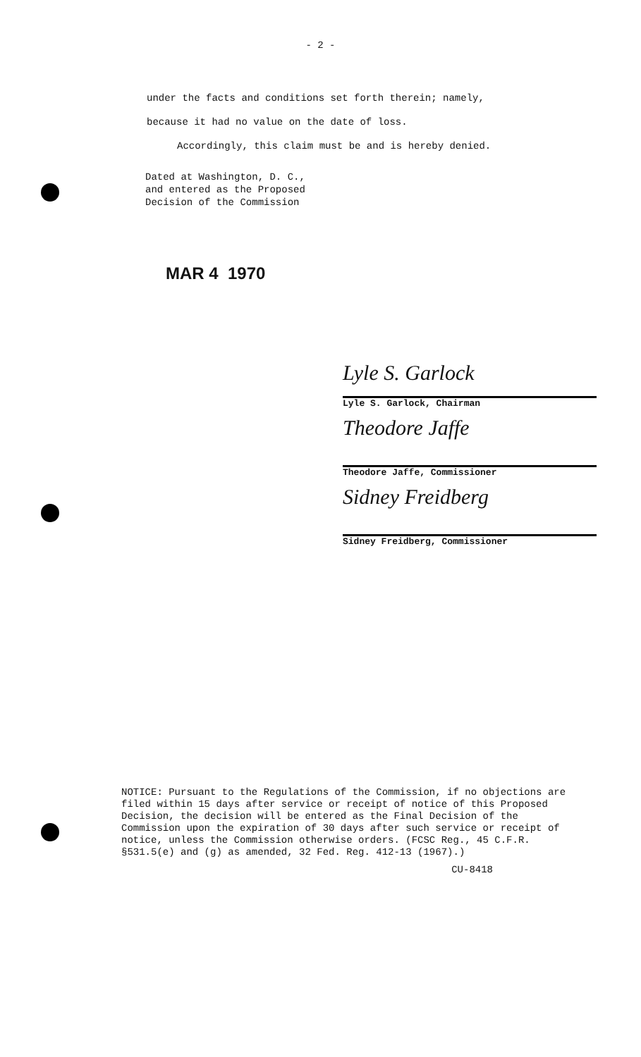- 2 -
under the facts and conditions set forth therein; namely,
because it had no value on the date of loss.
Accordingly, this claim must be and is hereby denied.
Dated at Washington, D. C.,
and entered as the Proposed
Decision of the Commission
MAR 4 1970
Lyle S. Garlock
Lyle S. Garlock, Chairman
Theodore Jaffe
Theodore Jaffe, Commissioner
Sidney Freidberg
Sidney Freidberg, Commissioner
NOTICE: Pursuant to the Regulations of the Commission, if no objections are filed within 15 days after service or receipt of notice of this Proposed Decision, the decision will be entered as the Final Decision of the Commission upon the expiration of 30 days after such service or receipt of notice, unless the Commission otherwise orders. (FCSC Reg., 45 C.F.R. §531.5(e) and (g) as amended, 32 Fed. Reg. 412-13 (1967).)
CU-8418